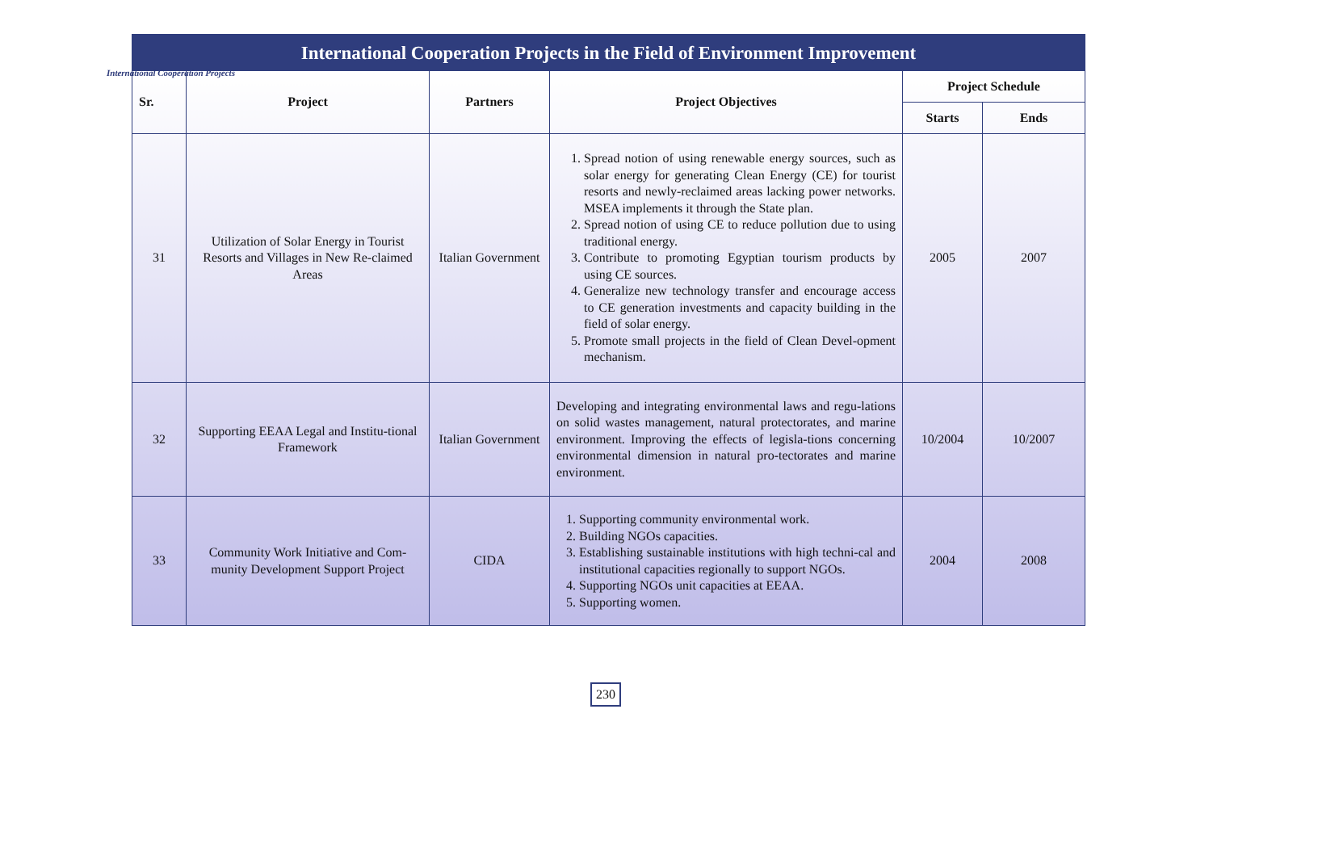International Cooperation Projects
International Cooperation Projects in the Field of Environment Improvement
| Sr. | Project | Partners | Project Objectives | Project Schedule | |
| --- | --- | --- | --- | --- | --- |
| | | | | Starts | Ends |
| 31 | Utilization of Solar Energy in Tourist Resorts and Villages in New Re-claimed Areas | Italian Government | 1. Spread notion of using renewable energy sources, such as solar energy for generating Clean Energy (CE) for tourist resorts and newly-reclaimed areas lacking power networks. MSEA implements it through the State plan. 2. Spread notion of using CE to reduce pollution due to using traditional energy. 3. Contribute to promoting Egyptian tourism products by using CE sources. 4. Generalize new technology transfer and encourage access to CE generation investments and capacity building in the field of solar energy. 5. Promote small projects in the field of Clean Devel-opment mechanism. | 2005 | 2007 |
| 32 | Supporting EEAA Legal and Institu-tional Framework | Italian Government | Developing and integrating environmental laws and regu-lations on solid wastes management, natural protectorates, and marine environment. Improving the effects of legisla-tions concerning environmental dimension in natural pro-tectorates and marine environment. | 10/2004 | 10/2007 |
| 33 | Community Work Initiative and Com-munity Development Support Project | CIDA | 1. Supporting community environmental work. 2. Building NGOs capacities. 3. Establishing sustainable institutions with high techni-cal and institutional capacities regionally to support NGOs. 4. Supporting NGOs unit capacities at EEAA. 5. Supporting women. | 2004 | 2008 |
230